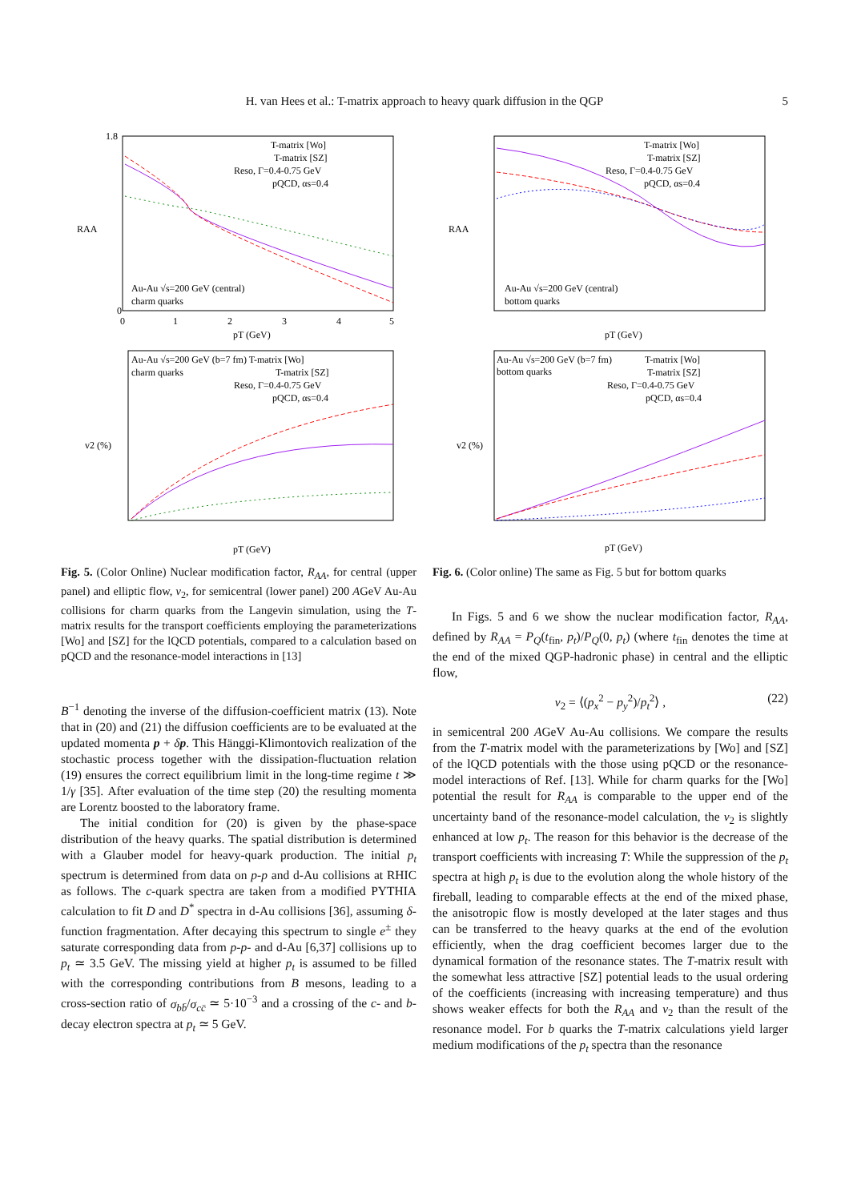H. van Hees et al.: T-matrix approach to heavy quark diffusion in the QGP 5
RAA
1.8
0
0
1
2
3
4
5
pT (GeV)
T-matrix [Wo]
T-matrix [SZ]
Reso, Γ=0.4-0.75 GeV
pQCD, αs=0.4
Au-Au √s=200 GeV (central)
charm quarks
v2 (%)
Au-Au √s=200 GeV (b=7 fm) T-matrix [Wo]
charm quarks
T-matrix [SZ]
Reso, Γ=0.4-0.75 GeV
pQCD, αs=0.4
pT (GeV)
Fig. 5. (Color Online) Nuclear modification factor, R<sub>AA</sub>, for central (upper panel) and elliptic flow, v<sub>2</sub>, for semicentral (lower panel) 200 AGeV Au-Au collisions for charm quarks from the Langevin simulation, using the T-matrix results for the transport coefficients employing the parameterizations [Wo] and [SZ] for the lQCD potentials, compared to a calculation based on pQCD and the resonance-model interactions in [13]
B<sup>−1</sup> denoting the inverse of the diffusion-coefficient matrix (13). Note that in (20) and (21) the diffusion coefficients are to be evaluated at the updated momenta p + δp. This Hänggi-Klimontovich realization of the stochastic process together with the dissipation-fluctuation relation (19) ensures the correct equilibrium limit in the long-time regime t ≫ 1/γ [35]. After evaluation of the time step (20) the resulting momenta are Lorentz boosted to the laboratory frame.
The initial condition for (20) is given by the phase-space distribution of the heavy quarks. The spatial distribution is determined with a Glauber model for heavy-quark production. The initial p<sub>t</sub> spectrum is determined from data on p-p and d-Au collisions at RHIC as follows. The c-quark spectra are taken from a modified PYTHIA calculation to fit D and D<sup>*</sup> spectra in d-Au collisions [36], assuming δ-function fragmentation. After decaying this spectrum to single e<sup>±</sup> they saturate corresponding data from p-p- and d-Au [6,37] collisions up to p<sub>t</sub> ≃ 3.5 GeV. The missing yield at higher p<sub>t</sub> is assumed to be filled with the corresponding contributions from B mesons, leading to a cross-section ratio of σ<sub>bb̄</sub>/σ<sub>cc̄</sub> ≃ 5·10<sup>−3</sup> and a crossing of the c- and b-decay electron spectra at p<sub>t</sub> ≃ 5 GeV.
RAA
Au-Au √s=200 GeV (central)
bottom quarks
T-matrix [Wo]
T-matrix [SZ]
Reso, Γ=0.4-0.75 GeV
pQCD, αs=0.4
pT (GeV)
v2 (%)
Au-Au √s=200 GeV (b=7 fm)
T-matrix [Wo]
bottom quarks
T-matrix [SZ]
Reso, Γ=0.4-0.75 GeV
pQCD, αs=0.4
pT (GeV)
Fig. 6. (Color online) The same as Fig. 5 but for bottom quarks
In Figs. 5 and 6 we show the nuclear modification factor, R<sub>AA</sub>, defined by R<sub>AA</sub> = P<sub>Q</sub>(t<sub>fin</sub>, p<sub>t</sub>)/P<sub>Q</sub>(0, p<sub>t</sub>) (where t<sub>fin</sub> denotes the time at the end of the mixed QGP-hadronic phase) in central and the elliptic flow,
v<sub>2</sub> = ⟨(p<sub>x</sub><sup>2</sup> − p<sub>y</sub><sup>2</sup>)/p<sub>t</sub><sup>2</sup>⟩ , (22)
in semicentral 200 AGeV Au-Au collisions. We compare the results from the T-matrix model with the parameterizations by [Wo] and [SZ] of the lQCD potentials with the those using pQCD or the resonance-model interactions of Ref. [13]. While for charm quarks for the [Wo] potential the result for R<sub>AA</sub> is comparable to the upper end of the uncertainty band of the resonance-model calculation, the v<sub>2</sub> is slightly enhanced at low p<sub>t</sub>. The reason for this behavior is the decrease of the transport coefficients with increasing T: While the suppression of the p<sub>t</sub> spectra at high p<sub>t</sub> is due to the evolution along the whole history of the fireball, leading to comparable effects at the end of the mixed phase, the anisotropic flow is mostly developed at the later stages and thus can be transferred to the heavy quarks at the end of the evolution efficiently, when the drag coefficient becomes larger due to the dynamical formation of the resonance states. The T-matrix result with the somewhat less attractive [SZ] potential leads to the usual ordering of the coefficients (increasing with increasing temperature) and thus shows weaker effects for both the R<sub>AA</sub> and v<sub>2</sub> than the result of the resonance model. For b quarks the T-matrix calculations yield larger medium modifications of the p<sub>t</sub> spectra than the resonance